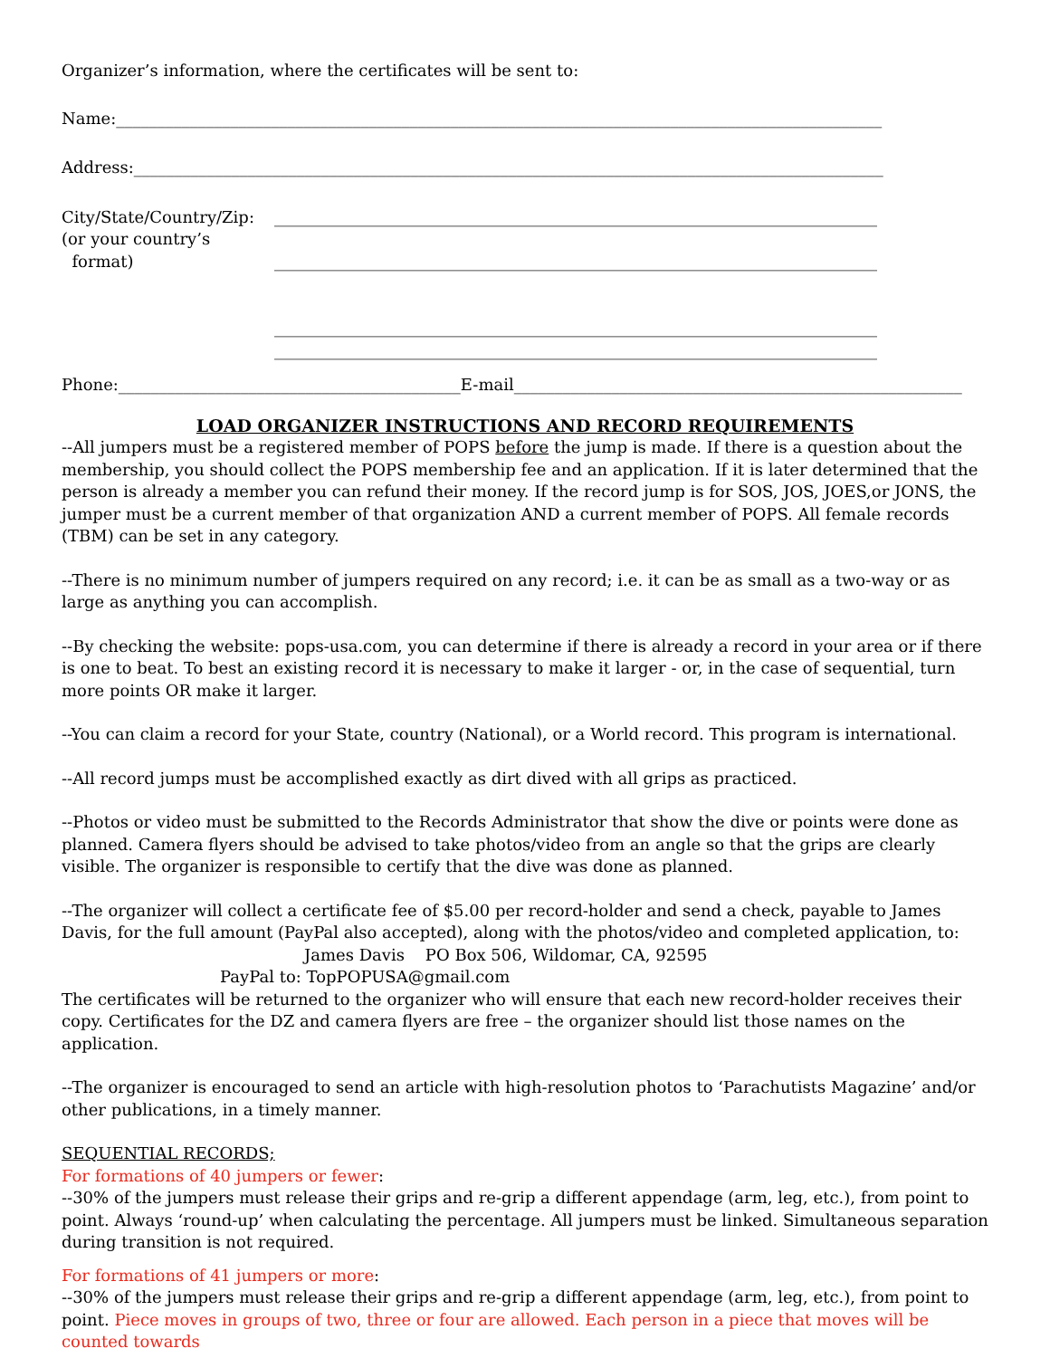Organizer’s information, where the certificates will be sent to:
Name:______________________________________________________________________________________________
Address:____________________________________________________________________________________________
City/State/Country/Zip:
(or your country’s
format)
__________________________________________________________________________
__________________________________________________________________________
__________________________________________________________________________
__________________________________________________________________________
Phone:__________________________________________E-mail_______________________________________________________
LOAD ORGANIZER INSTRUCTIONS AND RECORD REQUIREMENTS
--All jumpers must be a registered member of POPS before the jump is made. If there is a question about the membership, you should collect the POPS membership fee and an application. If it is later determined that the person is already a member you can refund their money. If the record jump is for SOS, JOS, JOES,or JONS, the jumper must be a current member of that organization AND a current member of POPS. All female records (TBM) can be set in any category.
--There is no minimum number of jumpers required on any record; i.e. it can be as small as a two-way or as large as anything you can accomplish.
--By checking the website: pops-usa.com, you can determine if there is already a record in your area or if there is one to beat. To best an existing record it is necessary to make it larger - or, in the case of sequential, turn more points OR make it larger.
--You can claim a record for your State, country (National), or a World record. This program is international.
--All record jumps must be accomplished exactly as dirt dived with all grips as practiced.
--Photos or video must be submitted to the Records Administrator that show the dive or points were done as planned. Camera flyers should be advised to take photos/video from an angle so that the grips are clearly visible. The organizer is responsible to certify that the dive was done as planned.
--The organizer will collect a certificate fee of $5.00 per record-holder and send a check, payable to James Davis, for the full amount (PayPal also accepted), along with the photos/video and completed application, to:
James Davis PO Box 506, Wildomar, CA, 92595
PayPal to: TopPOPUSA@gmail.com
The certificates will be returned to the organizer who will ensure that each new record-holder receives their copy. Certificates for the DZ and camera flyers are free – the organizer should list those names on the application.
--The organizer is encouraged to send an article with high-resolution photos to ‘Parachutists Magazine’ and/or other publications, in a timely manner.
SEQUENTIAL RECORDS;
For formations of 40 jumpers or fewer:
--30% of the jumpers must release their grips and re-grip a different appendage (arm, leg, etc.), from point to point. Always ‘round-up’ when calculating the percentage. All jumpers must be linked. Simultaneous separation during transition is not required.
For formations of 41 jumpers or more:
--30% of the jumpers must release their grips and re-grip a different appendage (arm, leg, etc.), from point to point. Piece moves in groups of two, three or four are allowed. Each person in a piece that moves will be counted towards